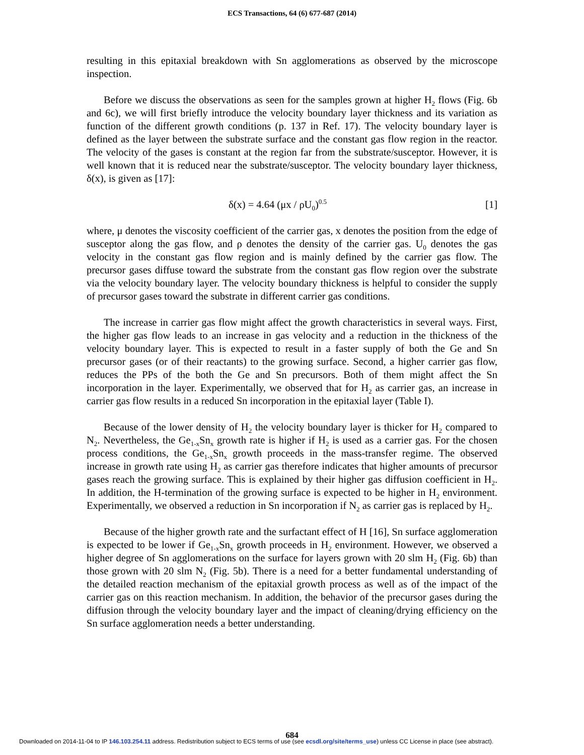ECS Transactions, 64 (6) 677-687 (2014)
resulting in this epitaxial breakdown with Sn agglomerations as observed by the microscope inspection.
Before we discuss the observations as seen for the samples grown at higher H<sub>2</sub> flows (Fig. 6b and 6c), we will first briefly introduce the velocity boundary layer thickness and its variation as function of the different growth conditions (p. 137 in Ref. 17). The velocity boundary layer is defined as the layer between the substrate surface and the constant gas flow region in the reactor. The velocity of the gases is constant at the region far from the substrate/susceptor. However, it is well known that it is reduced near the substrate/susceptor. The velocity boundary layer thickness, δ(x), is given as [17]:
δ(x) = 4.64 (μx / ρU<sub>0</sub>)<sup>0.5</sup> [1]
where, μ denotes the viscosity coefficient of the carrier gas, x denotes the position from the edge of susceptor along the gas flow, and ρ denotes the density of the carrier gas. U<sub>0</sub> denotes the gas velocity in the constant gas flow region and is mainly defined by the carrier gas flow. The precursor gases diffuse toward the substrate from the constant gas flow region over the substrate via the velocity boundary layer. The velocity boundary thickness is helpful to consider the supply of precursor gases toward the substrate in different carrier gas conditions.
The increase in carrier gas flow might affect the growth characteristics in several ways. First, the higher gas flow leads to an increase in gas velocity and a reduction in the thickness of the velocity boundary layer. This is expected to result in a faster supply of both the Ge and Sn precursor gases (or of their reactants) to the growing surface. Second, a higher carrier gas flow, reduces the PPs of the both the Ge and Sn precursors. Both of them might affect the Sn incorporation in the layer. Experimentally, we observed that for H<sub>2</sub> as carrier gas, an increase in carrier gas flow results in a reduced Sn incorporation in the epitaxial layer (Table I).
Because of the lower density of H<sub>2</sub> the velocity boundary layer is thicker for H<sub>2</sub> compared to N<sub>2</sub>. Nevertheless, the Ge<sub>1-x</sub>Sn<sub>x</sub> growth rate is higher if H<sub>2</sub> is used as a carrier gas. For the chosen process conditions, the Ge<sub>1-x</sub>Sn<sub>x</sub> growth proceeds in the mass-transfer regime. The observed increase in growth rate using H<sub>2</sub> as carrier gas therefore indicates that higher amounts of precursor gases reach the growing surface. This is explained by their higher gas diffusion coefficient in H<sub>2</sub>. In addition, the H-termination of the growing surface is expected to be higher in H<sub>2</sub> environment. Experimentally, we observed a reduction in Sn incorporation if N<sub>2</sub> as carrier gas is replaced by H<sub>2</sub>.
Because of the higher growth rate and the surfactant effect of H [16], Sn surface agglomeration is expected to be lower if Ge<sub>1-x</sub>Sn<sub>x</sub> growth proceeds in H<sub>2</sub> environment. However, we observed a higher degree of Sn agglomerations on the surface for layers grown with 20 slm H<sub>2</sub> (Fig. 6b) than those grown with 20 slm N<sub>2</sub> (Fig. 5b). There is a need for a better fundamental understanding of the detailed reaction mechanism of the epitaxial growth process as well as of the impact of the carrier gas on this reaction mechanism. In addition, the behavior of the precursor gases during the diffusion through the velocity boundary layer and the impact of cleaning/drying efficiency on the Sn surface agglomeration needs a better understanding.
684
Downloaded on 2014-11-04 to IP 146.103.254.11 address. Redistribution subject to ECS terms of use (see ecsdl.org/site/terms_use) unless CC License in place (see abstract).